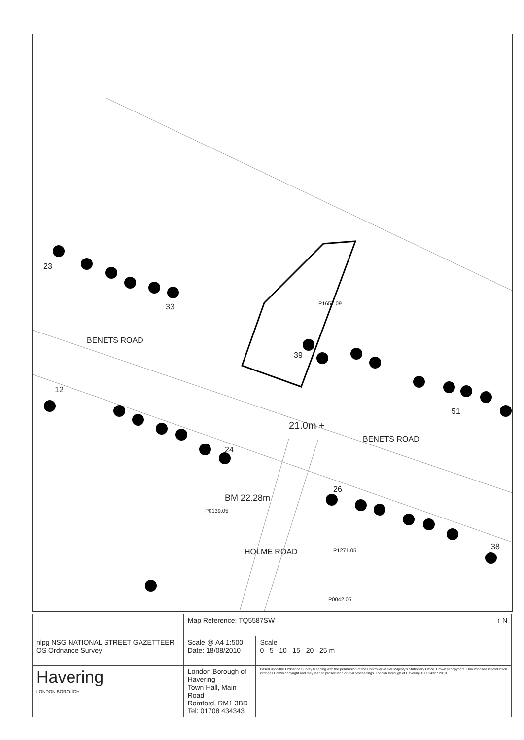23
33
BENETS ROAD
P1657.09
39
12
51
21.0m +
BENETS ROAD
24
26
P0139.05
BM 22.28m
HOLME ROAD P1271.05 38
P0042.05
| | | Map Reference: TQ5587SW ↑ N | |
| nlpg NSG NATIONAL STREET GAZETTEER OS Ordnance Survey | | Scale @ A4 1:500 Date: 18/08/2010 | Scale 0 5 10 15 20 25 m |
| Havering LONDON BOROUGH | London Borough of Havering Town Hall, Main Road Romford, RM1 3BD Tel: 01708 434343 | | Based upon the Ordnance Survey Mapping with the permission of the Controller of Her Majesty's Stationery Office. Crown © copyright. Unauthorised reproduction infringes Crown copyright and may lead to prosecution or civil proceedings. London Borough of Havering 100024327 2010 |